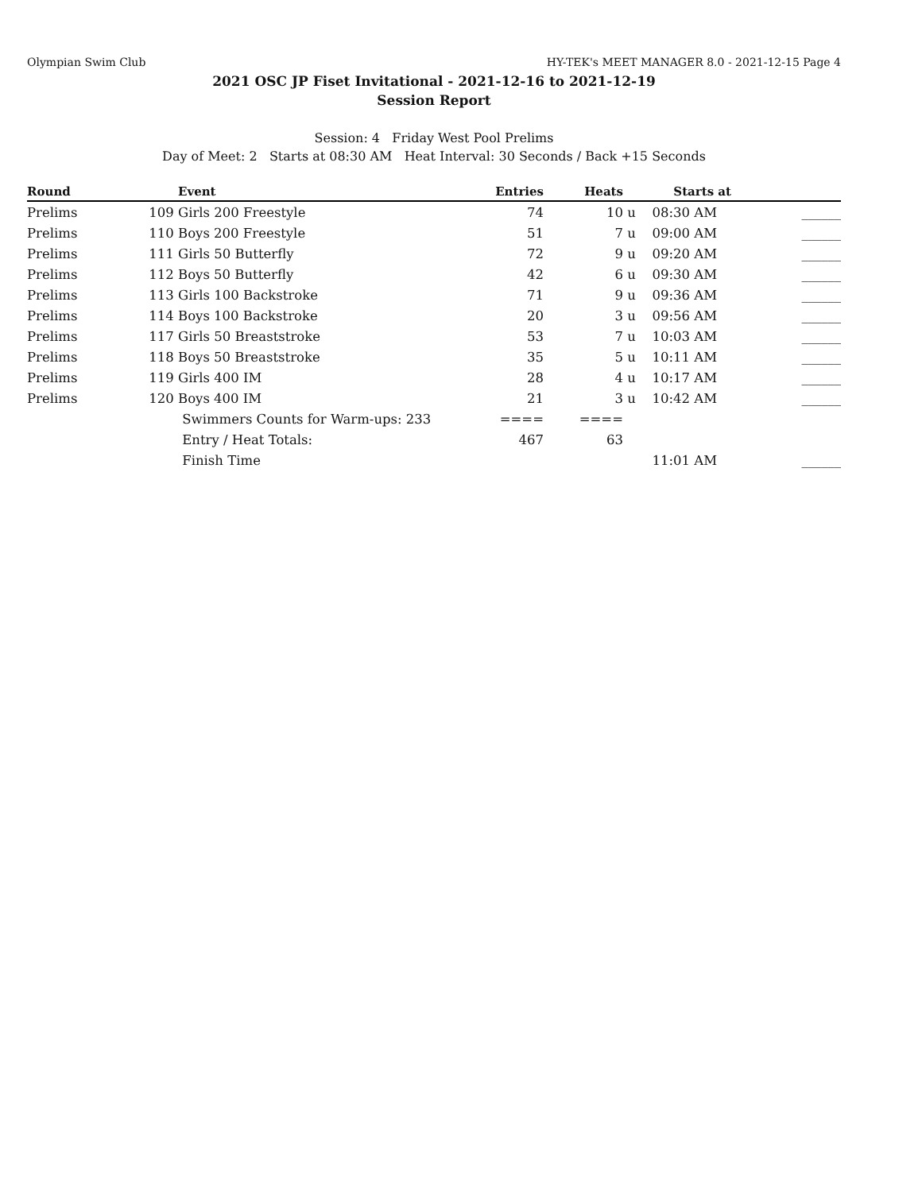Olympian Swim Club HY-TEK's MEET MANAGER 8.0 - 2021-12-15 Page 4
2021 OSC JP Fiset Invitational - 2021-12-16 to 2021-12-19
Session Report
Session: 4 Friday West Pool Prelims
Day of Meet: 2 Starts at 08:30 AM Heat Interval: 30 Seconds / Back +15 Seconds
| Round | | Event | Entries | Heats | | Starts at | |
| --- | --- | --- | --- | --- | --- | --- | --- |
| Prelims | 109 | Girls 200 Freestyle | 74 | 10 | u | 08:30 AM | ______ |
| Prelims | 110 | Boys 200 Freestyle | 51 | 7 | u | 09:00 AM | ______ |
| Prelims | 111 | Girls 50 Butterfly | 72 | 9 | u | 09:20 AM | ______ |
| Prelims | 112 | Boys 50 Butterfly | 42 | 6 | u | 09:30 AM | ______ |
| Prelims | 113 | Girls 100 Backstroke | 71 | 9 | u | 09:36 AM | ______ |
| Prelims | 114 | Boys 100 Backstroke | 20 | 3 | u | 09:56 AM | ______ |
| Prelims | 117 | Girls 50 Breaststroke | 53 | 7 | u | 10:03 AM | ______ |
| Prelims | 118 | Boys 50 Breaststroke | 35 | 5 | u | 10:11 AM | ______ |
| Prelims | 119 | Girls 400 IM | 28 | 4 | u | 10:17 AM | ______ |
| Prelims | 120 | Boys 400 IM | 21 | 3 | u | 10:42 AM | ______ |
| | | Swimmers Counts for Warm-ups: 233 | ==== | ==== | | | |
| | | Entry / Heat Totals: | 467 | 63 | | | |
| | | Finish Time | | | | 11:01 AM | ______ |